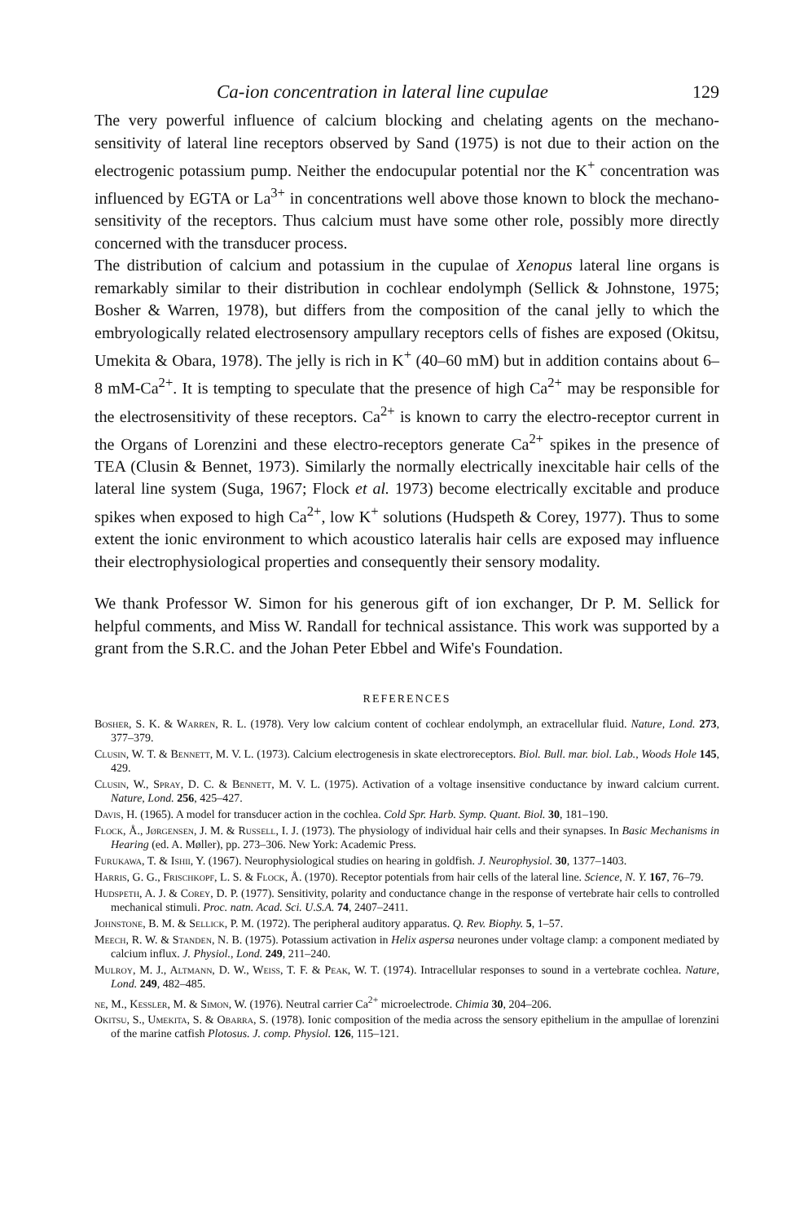Ca-ion concentration in lateral line cupulae 129
The very powerful influence of calcium blocking and chelating agents on the mechano-sensitivity of lateral line receptors observed by Sand (1975) is not due to their action on the electrogenic potassium pump. Neither the endocupular potential nor the K<sup>+</sup> concentration was influenced by EGTA or La<sup>3+</sup> in concentrations well above those known to block the mechano-sensitivity of the receptors. Thus calcium must have some other role, possibly more directly concerned with the transducer process.
The distribution of calcium and potassium in the cupulae of Xenopus lateral line organs is remarkably similar to their distribution in cochlear endolymph (Sellick & Johnstone, 1975; Bosher & Warren, 1978), but differs from the composition of the canal jelly to which the embryologically related electrosensory ampullary receptors cells of fishes are exposed (Okitsu, Umekita & Obara, 1978). The jelly is rich in K<sup>+</sup> (40–60 mM) but in addition contains about 6–8 mM-Ca<sup>2+</sup>. It is tempting to speculate that the presence of high Ca<sup>2+</sup> may be responsible for the electrosensitivity of these receptors. Ca<sup>2+</sup> is known to carry the electro-receptor current in the Organs of Lorenzini and these electro-receptors generate Ca<sup>2+</sup> spikes in the presence of TEA (Clusin & Bennet, 1973). Similarly the normally electrically inexcitable hair cells of the lateral line system (Suga, 1967; Flock et al. 1973) become electrically excitable and produce spikes when exposed to high Ca<sup>2+</sup>, low K<sup>+</sup> solutions (Hudspeth & Corey, 1977). Thus to some extent the ionic environment to which acoustico lateralis hair cells are exposed may influence their electrophysiological properties and consequently their sensory modality.
We thank Professor W. Simon for his generous gift of ion exchanger, Dr P. M. Sellick for helpful comments, and Miss W. Randall for technical assistance. This work was supported by a grant from the S.R.C. and the Johan Peter Ebbel and Wife's Foundation.
REFERENCES
Bosher, S. K. & Warren, R. L. (1978). Very low calcium content of cochlear endolymph, an extracellular fluid. Nature, Lond. 273, 377–379.
Clusin, W. T. & Bennett, M. V. L. (1973). Calcium electrogenesis in skate electroreceptors. Biol. Bull. mar. biol. Lab., Woods Hole 145, 429.
Clusin, W., Spray, D. C. & Bennett, M. V. L. (1975). Activation of a voltage insensitive conductance by inward calcium current. Nature, Lond. 256, 425–427.
Davis, H. (1965). A model for transducer action in the cochlea. Cold Spr. Harb. Symp. Quant. Biol. 30, 181–190.
Flock, Å., Jørgensen, J. M. & Russell, I. J. (1973). The physiology of individual hair cells and their synapses. In Basic Mechanisms in Hearing (ed. A. Møller), pp. 273–306. New York: Academic Press.
Furukawa, T. & Ishii, Y. (1967). Neurophysiological studies on hearing in goldfish. J. Neurophysiol. 30, 1377–1403.
Harris, G. G., Frischkopf, L. S. & Flock, Å. (1970). Receptor potentials from hair cells of the lateral line. Science, N. Y. 167, 76–79.
Hudspeth, A. J. & Corey, D. P. (1977). Sensitivity, polarity and conductance change in the response of vertebrate hair cells to controlled mechanical stimuli. Proc. natn. Acad. Sci. U.S.A. 74, 2407–2411.
Johnstone, B. M. & Sellick, P. M. (1972). The peripheral auditory apparatus. Q. Rev. Biophy. 5, 1–57.
Meech, R. W. & Standen, N. B. (1975). Potassium activation in Helix aspersa neurones under voltage clamp: a component mediated by calcium influx. J. Physiol., Lond. 249, 211–240.
Mulroy, M. J., Altmann, D. W., Weiss, T. F. & Peak, W. T. (1974). Intracellular responses to sound in a vertebrate cochlea. Nature, Lond. 249, 482–485.
ne, M., Kessler, M. & Simon, W. (1976). Neutral carrier Ca<sup>2+</sup> microelectrode. Chimia 30, 204–206.
Okitsu, S., Umekita, S. & Obarra, S. (1978). Ionic composition of the media across the sensory epithelium in the ampullae of lorenzini of the marine catfish Plotosus. J. comp. Physiol. 126, 115–121.